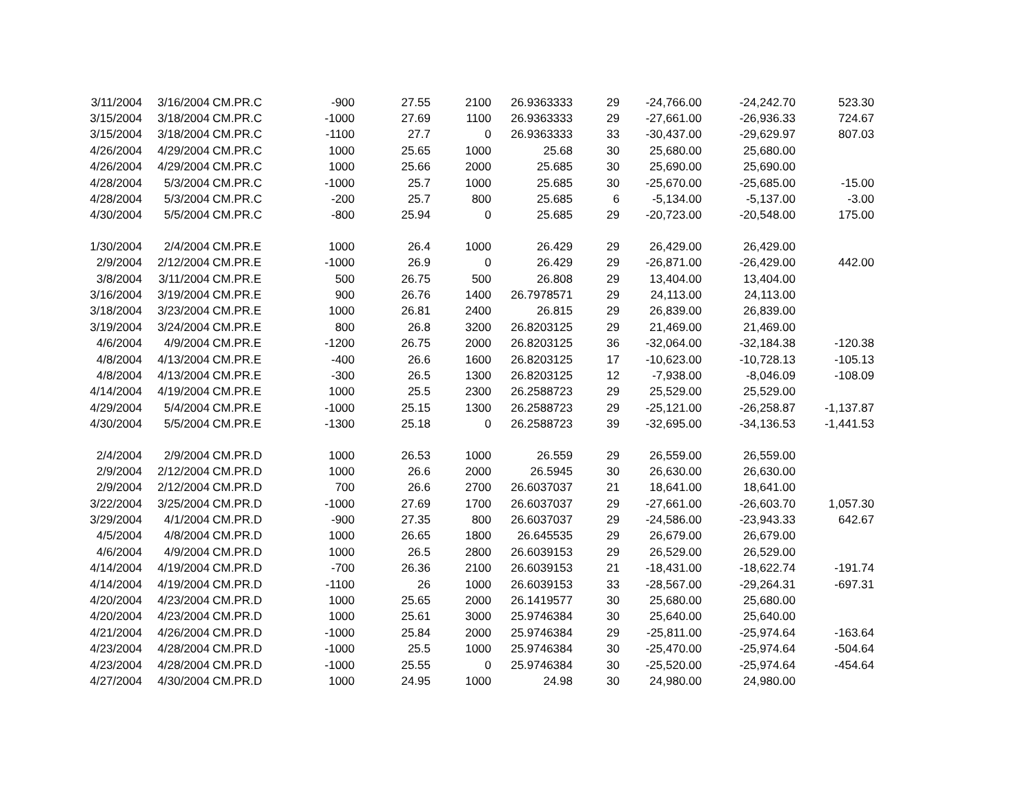| 3/11/2004 | 3/16/2004 | CM.PR.C | -900 | 27.55 | 2100 | 26.9363333 | 29 | -24,766.00 | -24,242.70 | 523.30 |
| 3/15/2004 | 3/18/2004 | CM.PR.C | -1000 | 27.69 | 1100 | 26.9363333 | 29 | -27,661.00 | -26,936.33 | 724.67 |
| 3/15/2004 | 3/18/2004 | CM.PR.C | -1100 | 27.7 | 0 | 26.9363333 | 33 | -30,437.00 | -29,629.97 | 807.03 |
| 4/26/2004 | 4/29/2004 | CM.PR.C | 1000 | 25.65 | 1000 | 25.68 | 30 | 25,680.00 | 25,680.00 | |
| 4/26/2004 | 4/29/2004 | CM.PR.C | 1000 | 25.66 | 2000 | 25.685 | 30 | 25,690.00 | 25,690.00 | |
| 4/28/2004 | 5/3/2004 | CM.PR.C | -1000 | 25.7 | 1000 | 25.685 | 30 | -25,670.00 | -25,685.00 | -15.00 |
| 4/28/2004 | 5/3/2004 | CM.PR.C | -200 | 25.7 | 800 | 25.685 | 6 | -5,134.00 | -5,137.00 | -3.00 |
| 4/30/2004 | 5/5/2004 | CM.PR.C | -800 | 25.94 | 0 | 25.685 | 29 | -20,723.00 | -20,548.00 | 175.00 |
| 1/30/2004 | 2/4/2004 | CM.PR.E | 1000 | 26.4 | 1000 | 26.429 | 29 | 26,429.00 | 26,429.00 | |
| 2/9/2004 | 2/12/2004 | CM.PR.E | -1000 | 26.9 | 0 | 26.429 | 29 | -26,871.00 | -26,429.00 | 442.00 |
| 3/8/2004 | 3/11/2004 | CM.PR.E | 500 | 26.75 | 500 | 26.808 | 29 | 13,404.00 | 13,404.00 | |
| 3/16/2004 | 3/19/2004 | CM.PR.E | 900 | 26.76 | 1400 | 26.7978571 | 29 | 24,113.00 | 24,113.00 | |
| 3/18/2004 | 3/23/2004 | CM.PR.E | 1000 | 26.81 | 2400 | 26.815 | 29 | 26,839.00 | 26,839.00 | |
| 3/19/2004 | 3/24/2004 | CM.PR.E | 800 | 26.8 | 3200 | 26.8203125 | 29 | 21,469.00 | 21,469.00 | |
| 4/6/2004 | 4/9/2004 | CM.PR.E | -1200 | 26.75 | 2000 | 26.8203125 | 36 | -32,064.00 | -32,184.38 | -120.38 |
| 4/8/2004 | 4/13/2004 | CM.PR.E | -400 | 26.6 | 1600 | 26.8203125 | 17 | -10,623.00 | -10,728.13 | -105.13 |
| 4/8/2004 | 4/13/2004 | CM.PR.E | -300 | 26.5 | 1300 | 26.8203125 | 12 | -7,938.00 | -8,046.09 | -108.09 |
| 4/14/2004 | 4/19/2004 | CM.PR.E | 1000 | 25.5 | 2300 | 26.2588723 | 29 | 25,529.00 | 25,529.00 | |
| 4/29/2004 | 5/4/2004 | CM.PR.E | -1000 | 25.15 | 1300 | 26.2588723 | 29 | -25,121.00 | -26,258.87 | -1,137.87 |
| 4/30/2004 | 5/5/2004 | CM.PR.E | -1300 | 25.18 | 0 | 26.2588723 | 39 | -32,695.00 | -34,136.53 | -1,441.53 |
| 2/4/2004 | 2/9/2004 | CM.PR.D | 1000 | 26.53 | 1000 | 26.559 | 29 | 26,559.00 | 26,559.00 | |
| 2/9/2004 | 2/12/2004 | CM.PR.D | 1000 | 26.6 | 2000 | 26.5945 | 30 | 26,630.00 | 26,630.00 | |
| 2/9/2004 | 2/12/2004 | CM.PR.D | 700 | 26.6 | 2700 | 26.6037037 | 21 | 18,641.00 | 18,641.00 | |
| 3/22/2004 | 3/25/2004 | CM.PR.D | -1000 | 27.69 | 1700 | 26.6037037 | 29 | -27,661.00 | -26,603.70 | 1,057.30 |
| 3/29/2004 | 4/1/2004 | CM.PR.D | -900 | 27.35 | 800 | 26.6037037 | 29 | -24,586.00 | -23,943.33 | 642.67 |
| 4/5/2004 | 4/8/2004 | CM.PR.D | 1000 | 26.65 | 1800 | 26.645535 | 29 | 26,679.00 | 26,679.00 | |
| 4/6/2004 | 4/9/2004 | CM.PR.D | 1000 | 26.5 | 2800 | 26.6039153 | 29 | 26,529.00 | 26,529.00 | |
| 4/14/2004 | 4/19/2004 | CM.PR.D | -700 | 26.36 | 2100 | 26.6039153 | 21 | -18,431.00 | -18,622.74 | -191.74 |
| 4/14/2004 | 4/19/2004 | CM.PR.D | -1100 | 26 | 1000 | 26.6039153 | 33 | -28,567.00 | -29,264.31 | -697.31 |
| 4/20/2004 | 4/23/2004 | CM.PR.D | 1000 | 25.65 | 2000 | 26.1419577 | 30 | 25,680.00 | 25,680.00 | |
| 4/20/2004 | 4/23/2004 | CM.PR.D | 1000 | 25.61 | 3000 | 25.9746384 | 30 | 25,640.00 | 25,640.00 | |
| 4/21/2004 | 4/26/2004 | CM.PR.D | -1000 | 25.84 | 2000 | 25.9746384 | 29 | -25,811.00 | -25,974.64 | -163.64 |
| 4/23/2004 | 4/28/2004 | CM.PR.D | -1000 | 25.5 | 1000 | 25.9746384 | 30 | -25,470.00 | -25,974.64 | -504.64 |
| 4/23/2004 | 4/28/2004 | CM.PR.D | -1000 | 25.55 | 0 | 25.9746384 | 30 | -25,520.00 | -25,974.64 | -454.64 |
| 4/27/2004 | 4/30/2004 | CM.PR.D | 1000 | 24.95 | 1000 | 24.98 | 30 | 24,980.00 | 24,980.00 | |